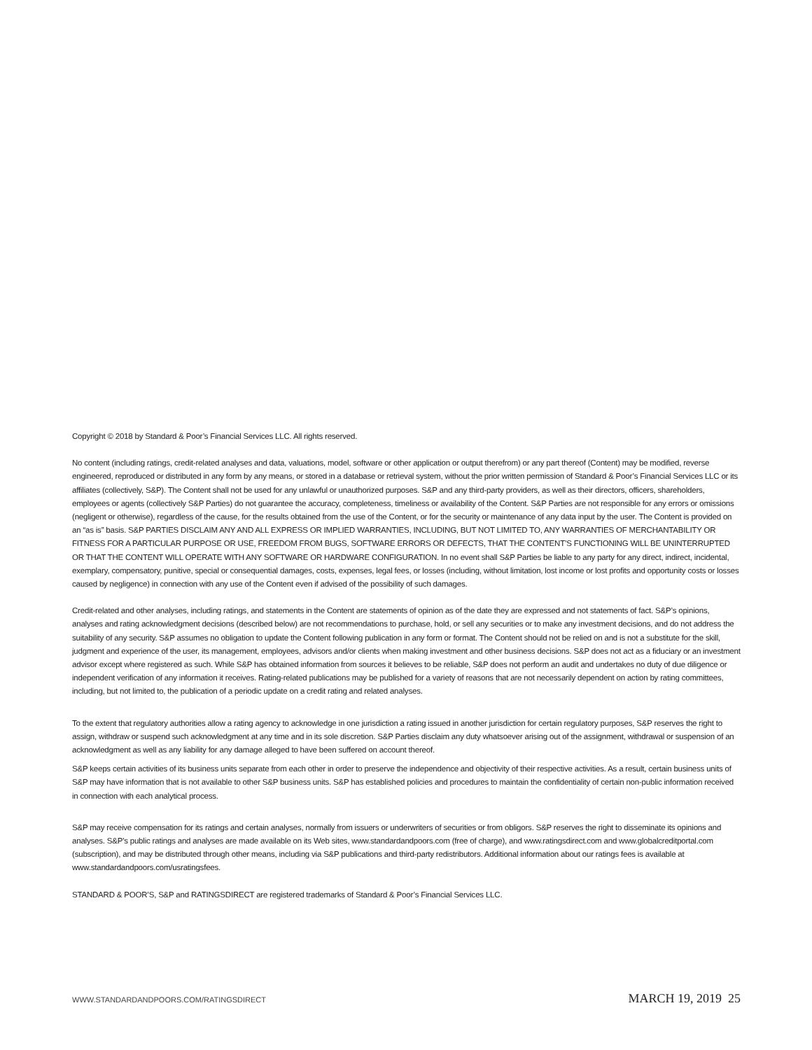Copyright © 2018 by Standard & Poor’s Financial Services LLC. All rights reserved.
No content (including ratings, credit-related analyses and data, valuations, model, software or other application or output therefrom) or any part thereof (Content) may be modified, reverse engineered, reproduced or distributed in any form by any means, or stored in a database or retrieval system, without the prior written permission of Standard & Poor’s Financial Services LLC or its affiliates (collectively, S&P). The Content shall not be used for any unlawful or unauthorized purposes. S&P and any third-party providers, as well as their directors, officers, shareholders, employees or agents (collectively S&P Parties) do not guarantee the accuracy, completeness, timeliness or availability of the Content. S&P Parties are not responsible for any errors or omissions (negligent or otherwise), regardless of the cause, for the results obtained from the use of the Content, or for the security or maintenance of any data input by the user. The Content is provided on an “as is” basis. S&P PARTIES DISCLAIM ANY AND ALL EXPRESS OR IMPLIED WARRANTIES, INCLUDING, BUT NOT LIMITED TO, ANY WARRANTIES OF MERCHANTABILITY OR FITNESS FOR A PARTICULAR PURPOSE OR USE, FREEDOM FROM BUGS, SOFTWARE ERRORS OR DEFECTS, THAT THE CONTENT’S FUNCTIONING WILL BE UNINTERRUPTED OR THAT THE CONTENT WILL OPERATE WITH ANY SOFTWARE OR HARDWARE CONFIGURATION. In no event shall S&P Parties be liable to any party for any direct, indirect, incidental, exemplary, compensatory, punitive, special or consequential damages, costs, expenses, legal fees, or losses (including, without limitation, lost income or lost profits and opportunity costs or losses caused by negligence) in connection with any use of the Content even if advised of the possibility of such damages.
Credit-related and other analyses, including ratings, and statements in the Content are statements of opinion as of the date they are expressed and not statements of fact. S&P’s opinions, analyses and rating acknowledgment decisions (described below) are not recommendations to purchase, hold, or sell any securities or to make any investment decisions, and do not address the suitability of any security. S&P assumes no obligation to update the Content following publication in any form or format. The Content should not be relied on and is not a substitute for the skill, judgment and experience of the user, its management, employees, advisors and/or clients when making investment and other business decisions. S&P does not act as a fiduciary or an investment advisor except where registered as such. While S&P has obtained information from sources it believes to be reliable, S&P does not perform an audit and undertakes no duty of due diligence or independent verification of any information it receives. Rating-related publications may be published for a variety of reasons that are not necessarily dependent on action by rating committees, including, but not limited to, the publication of a periodic update on a credit rating and related analyses.
To the extent that regulatory authorities allow a rating agency to acknowledge in one jurisdiction a rating issued in another jurisdiction for certain regulatory purposes, S&P reserves the right to assign, withdraw or suspend such acknowledgment at any time and in its sole discretion. S&P Parties disclaim any duty whatsoever arising out of the assignment, withdrawal or suspension of an acknowledgment as well as any liability for any damage alleged to have been suffered on account thereof.
S&P keeps certain activities of its business units separate from each other in order to preserve the independence and objectivity of their respective activities. As a result, certain business units of S&P may have information that is not available to other S&P business units. S&P has established policies and procedures to maintain the confidentiality of certain non-public information received in connection with each analytical process.
S&P may receive compensation for its ratings and certain analyses, normally from issuers or underwriters of securities or from obligors. S&P reserves the right to disseminate its opinions and analyses. S&P's public ratings and analyses are made available on its Web sites, www.standardandpoors.com (free of charge), and www.ratingsdirect.com and www.globalcreditportal.com (subscription), and may be distributed through other means, including via S&P publications and third-party redistributors. Additional information about our ratings fees is available at www.standardandpoors.com/usratingsfees.
STANDARD & POOR’S, S&P and RATINGSDIRECT are registered trademarks of Standard & Poor’s Financial Services LLC.
WWW.STANDARDANDPOORS.COM/RATINGSDIRECT MARCH 19, 2019 25